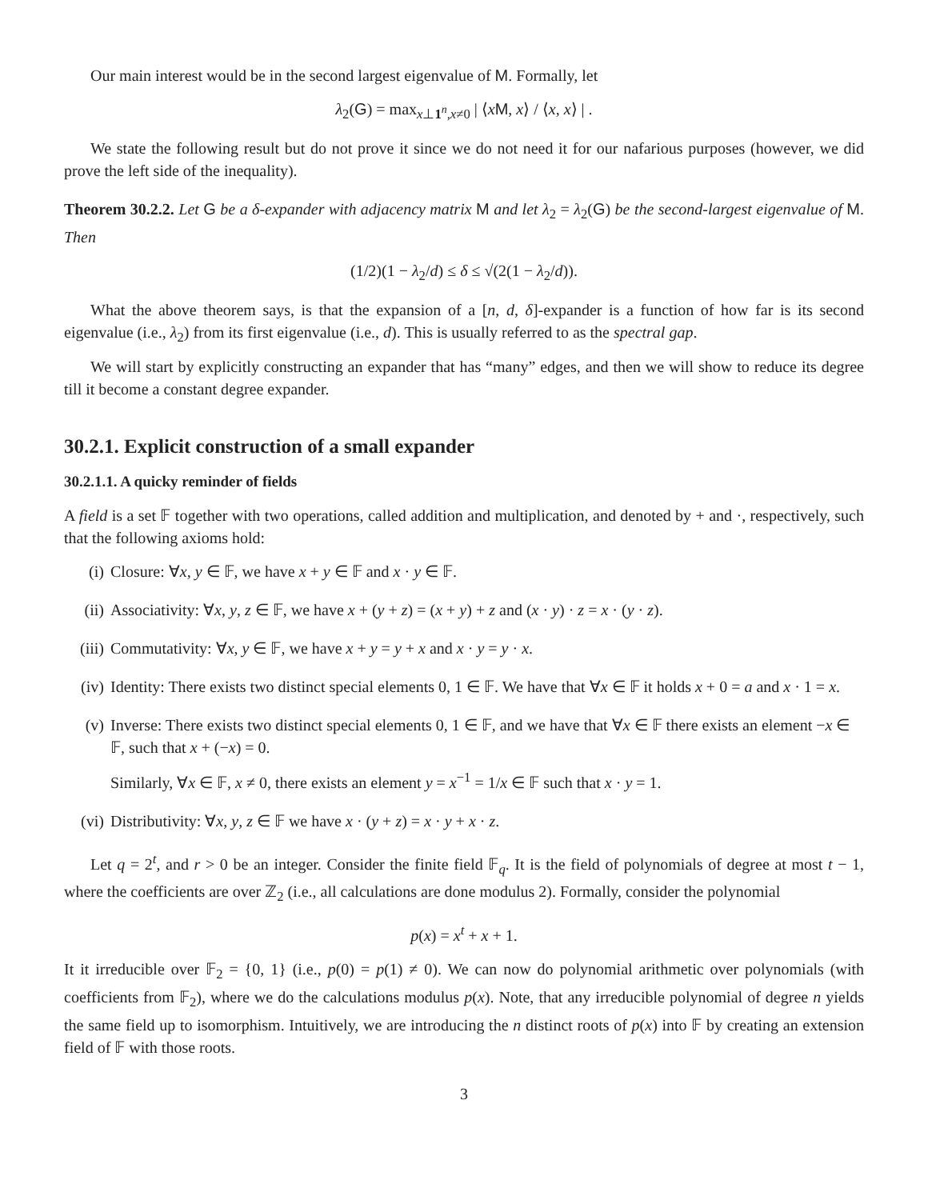Our main interest would be in the second largest eigenvalue of M. Formally, let
λ<sub>2</sub>(G) = max<sub>x⊥1<sup>n</sup>,x≠0</sub> | ⟨xM, x⟩ / ⟨x, x⟩ | .
We state the following result but do not prove it since we do not need it for our nafarious purposes (however, we did prove the left side of the inequality).
Theorem 30.2.2. Let G be a δ-expander with adjacency matrix M and let λ<sub>2</sub> = λ<sub>2</sub>(G) be the second-largest eigenvalue of M. Then
(1/2)(1 − λ<sub>2</sub>/d) ≤ δ ≤ √(2(1 − λ<sub>2</sub>/d)).
What the above theorem says, is that the expansion of a [n, d, δ]-expander is a function of how far is its second eigenvalue (i.e., λ<sub>2</sub>) from its first eigenvalue (i.e., d). This is usually referred to as the spectral gap.
We will start by explicitly constructing an expander that has “many” edges, and then we will show to reduce its degree till it become a constant degree expander.
30.2.1. Explicit construction of a small expander
30.2.1.1. A quicky reminder of fields
A field is a set 𝔽 together with two operations, called addition and multiplication, and denoted by + and ·, respectively, such that the following axioms hold:
(i) Closure: ∀x, y ∈ 𝔽, we have x + y ∈ 𝔽 and x · y ∈ 𝔽.
(ii) Associativity: ∀x, y, z ∈ 𝔽, we have x + (y + z) = (x + y) + z and (x · y) · z = x · (y · z).
(iii) Commutativity: ∀x, y ∈ 𝔽, we have x + y = y + x and x · y = y · x.
(iv) Identity: There exists two distinct special elements 0, 1 ∈ 𝔽. We have that ∀x ∈ 𝔽 it holds x + 0 = a and x · 1 = x.
(v) Inverse: There exists two distinct special elements 0, 1 ∈ 𝔽, and we have that ∀x ∈ 𝔽 there exists an element −x ∈ 𝔽, such that x + (−x) = 0.
Similarly, ∀x ∈ 𝔽, x ≠ 0, there exists an element y = x<sup>−1</sup> = 1/x ∈ 𝔽 such that x · y = 1.
(vi) Distributivity: ∀x, y, z ∈ 𝔽 we have x · (y + z) = x · y + x · z.
Let q = 2<sup>t</sup>, and r > 0 be an integer. Consider the finite field 𝔽<sub>q</sub>. It is the field of polynomials of degree at most t − 1, where the coefficients are over ℤ<sub>2</sub> (i.e., all calculations are done modulus 2). Formally, consider the polynomial
p(x) = x<sup>t</sup> + x + 1.
It it irreducible over 𝔽<sub>2</sub> = {0, 1} (i.e., p(0) = p(1) ≠ 0). We can now do polynomial arithmetic over polynomials (with coefficients from 𝔽<sub>2</sub>), where we do the calculations modulus p(x). Note, that any irreducible polynomial of degree n yields the same field up to isomorphism. Intuitively, we are introducing the n distinct roots of p(x) into 𝔽 by creating an extension field of 𝔽 with those roots.
3